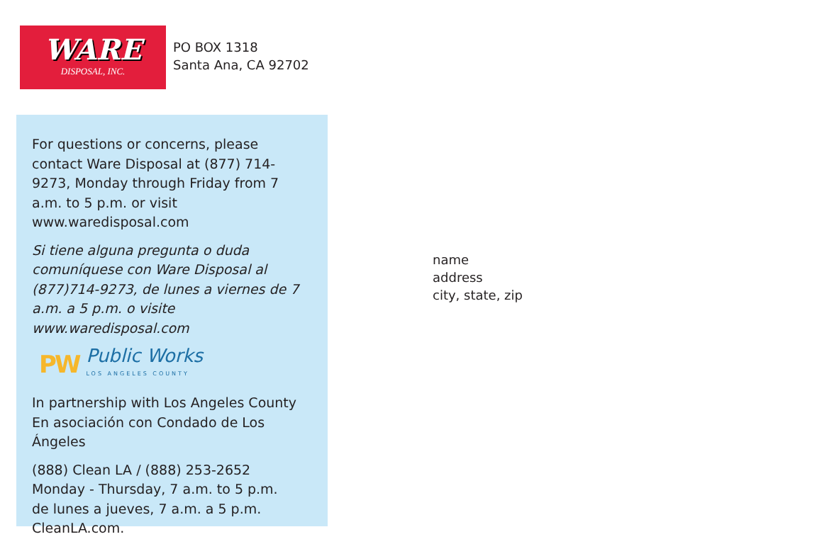WARE
DISPOSAL, INC.
PO BOX 1318
Santa Ana, CA 92702
For questions or concerns, please contact Ware Disposal at (877) 714-9273, Monday through Friday from 7 a.m. to 5 p.m. or visit www.waredisposal.com
Si tiene alguna pregunta o duda comuníquese con Ware Disposal al (877)714-9273, de lunes a viernes de 7 a.m. a 5 p.m. o visite www.waredisposal.com
PW Public Works
LOS ANGELES COUNTY
In partnership with Los Angeles County
En asociación con Condado de Los Ángeles
(888) Clean LA / (888) 253-2652
Monday - Thursday, 7 a.m. to 5 p.m.
de lunes a jueves, 7 a.m. a 5 p.m.
CleanLA.com.
name
address
city, state, zip